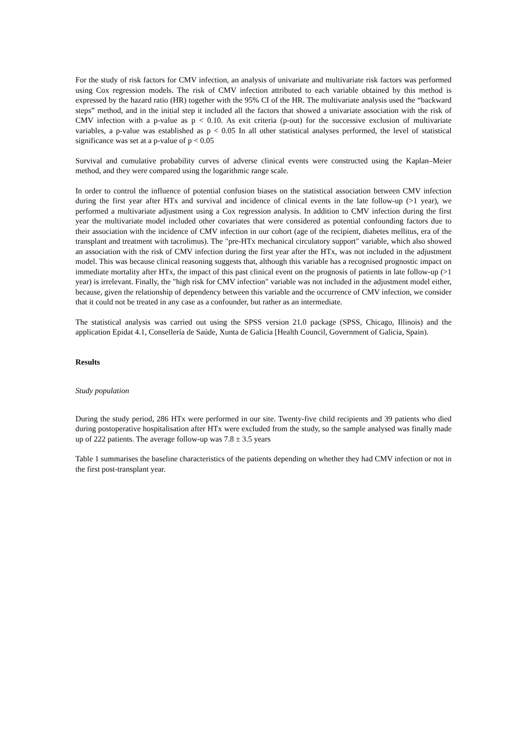For the study of risk factors for CMV infection, an analysis of univariate and multivariate risk factors was performed using Cox regression models. The risk of CMV infection attributed to each variable obtained by this method is expressed by the hazard ratio (HR) together with the 95% CI of the HR. The multivariate analysis used the “backward steps” method, and in the initial step it included all the factors that showed a univariate association with the risk of CMV infection with a p-value as p < 0.10. As exit criteria (p-out) for the successive exclusion of multivariate variables, a p-value was established as p < 0.05 In all other statistical analyses performed, the level of statistical significance was set at a p-value of p < 0.05
Survival and cumulative probability curves of adverse clinical events were constructed using the Kaplan–Meier method, and they were compared using the logarithmic range scale.
In order to control the influence of potential confusion biases on the statistical association between CMV infection during the first year after HTx and survival and incidence of clinical events in the late follow-up (>1 year), we performed a multivariate adjustment using a Cox regression analysis. In addition to CMV infection during the first year the multivariate model included other covariates that were considered as potential confounding factors due to their association with the incidence of CMV infection in our cohort (age of the recipient, diabetes mellitus, era of the transplant and treatment with tacrolimus). The "pre-HTx mechanical circulatory support" variable, which also showed an association with the risk of CMV infection during the first year after the HTx, was not included in the adjustment model. This was because clinical reasoning suggests that, although this variable has a recognised prognostic impact on immediate mortality after HTx, the impact of this past clinical event on the prognosis of patients in late follow-up (>1 year) is irrelevant. Finally, the "high risk for CMV infection" variable was not included in the adjustment model either, because, given the relationship of dependency between this variable and the occurrence of CMV infection, we consider that it could not be treated in any case as a confounder, but rather as an intermediate.
The statistical analysis was carried out using the SPSS version 21.0 package (SPSS, Chicago, Illinois) and the application Epidat 4.1, Consellería de Saúde, Xunta de Galicia [Health Council, Government of Galicia, Spain).
Results
Study population
During the study period, 286 HTx were performed in our site. Twenty-five child recipients and 39 patients who died during postoperative hospitalisation after HTx were excluded from the study, so the sample analysed was finally made up of 222 patients. The average follow-up was 7.8 ± 3.5 years
Table 1 summarises the baseline characteristics of the patients depending on whether they had CMV infection or not in the first post-transplant year.